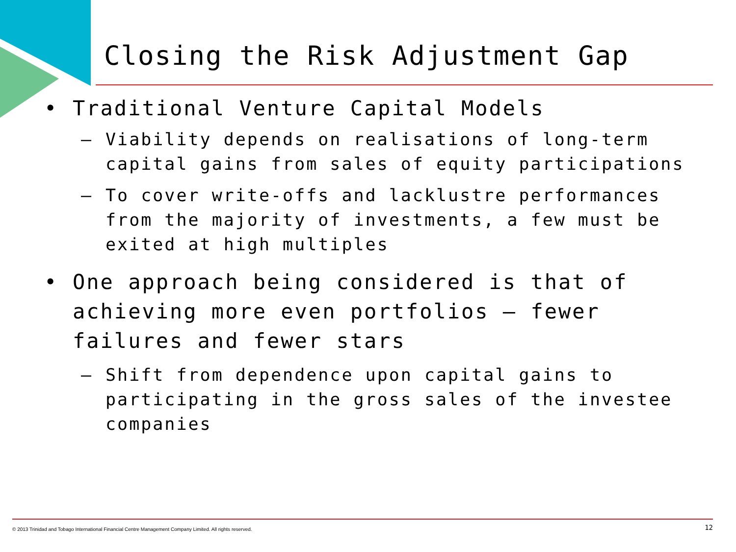Closing the Risk Adjustment Gap
• Traditional Venture Capital Models
– Viability depends on realisations of long-term capital gains from sales of equity participations
– To cover write-offs and lacklustre performances from the majority of investments, a few must be exited at high multiples
• One approach being considered is that of achieving more even portfolios – fewer failures and fewer stars
– Shift from dependence upon capital gains to participating in the gross sales of the investee companies
© 2013 Trinidad and Tobago International Financial Centre Management Company Limited. All rights reserved. 12